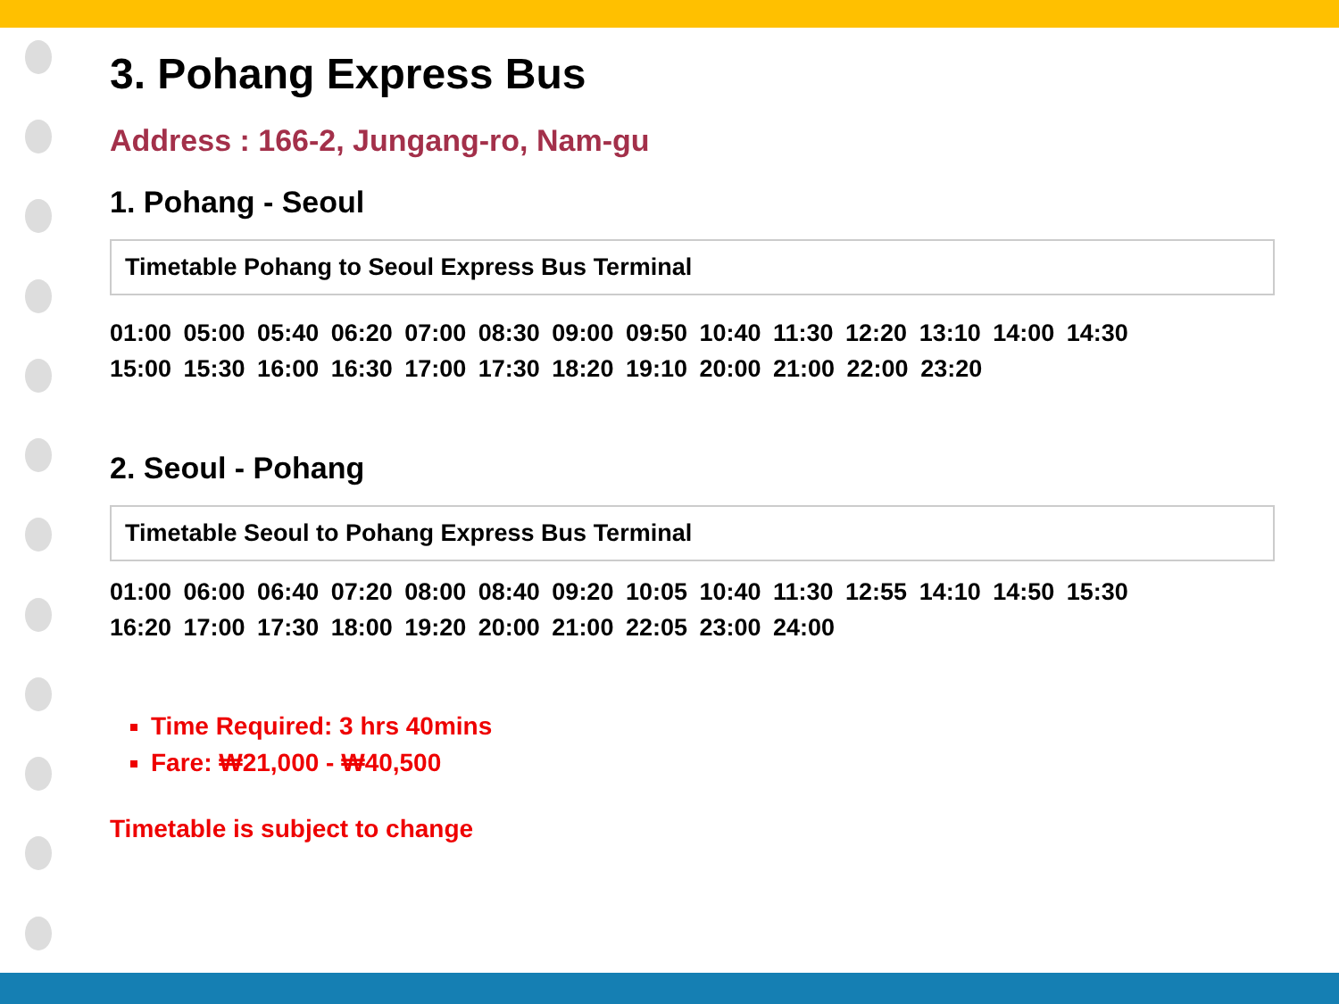3. Pohang Express Bus
Address : 166-2, Jungang-ro, Nam-gu
1. Pohang - Seoul
Timetable Pohang to Seoul Express Bus Terminal
01:00 05:00 05:40 06:20 07:00 08:30 09:00 09:50 10:40 11:30 12:20 13:10 14:00 14:30
15:00 15:30 16:00 16:30 17:00 17:30 18:20 19:10 20:00 21:00 22:00 23:20
2. Seoul - Pohang
Timetable Seoul to Pohang Express Bus Terminal
01:00 06:00 06:40 07:20 08:00 08:40 09:20 10:05 10:40 11:30 12:55 14:10 14:50 15:30
16:20 17:00 17:30 18:00 19:20 20:00 21:00 22:05 23:00 24:00
Time Required: 3 hrs 40mins
Fare: ₩21,000 - ₩40,500
Timetable is subject to change